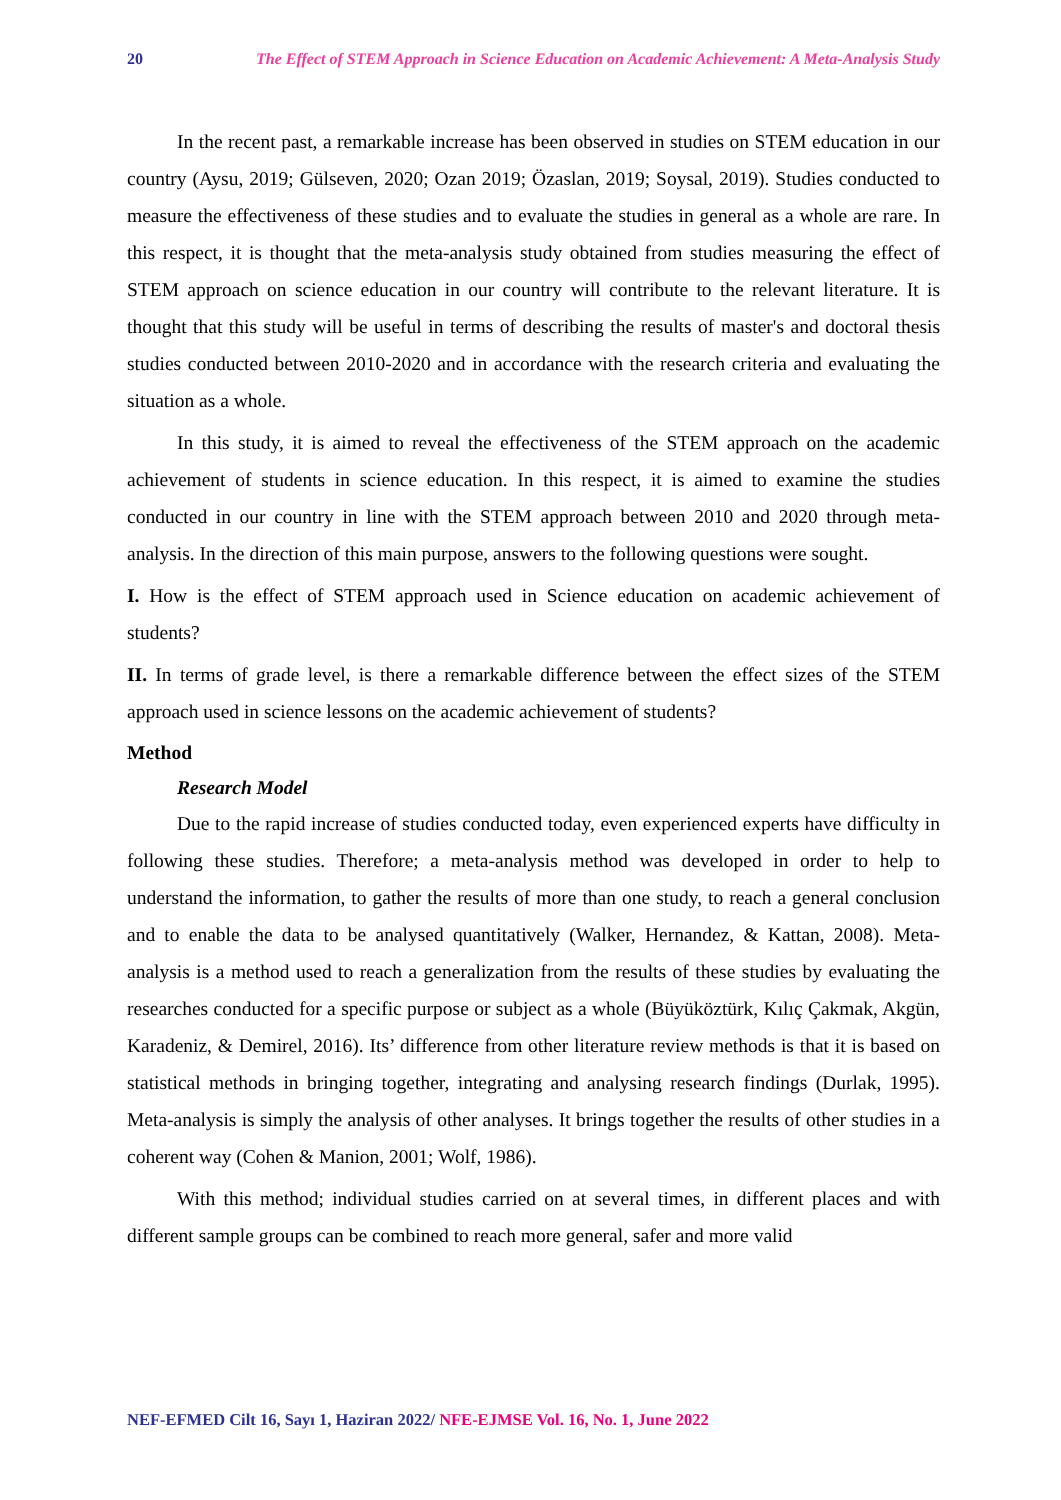20 The Effect of STEM Approach in Science Education on Academic Achievement: A Meta-Analysis Study
In the recent past, a remarkable increase has been observed in studies on STEM education in our country (Aysu, 2019; Gülseven, 2020; Ozan 2019; Özaslan, 2019; Soysal, 2019). Studies conducted to measure the effectiveness of these studies and to evaluate the studies in general as a whole are rare. In this respect, it is thought that the meta-analysis study obtained from studies measuring the effect of STEM approach on science education in our country will contribute to the relevant literature. It is thought that this study will be useful in terms of describing the results of master's and doctoral thesis studies conducted between 2010-2020 and in accordance with the research criteria and evaluating the situation as a whole.
In this study, it is aimed to reveal the effectiveness of the STEM approach on the academic achievement of students in science education. In this respect, it is aimed to examine the studies conducted in our country in line with the STEM approach between 2010 and 2020 through meta-analysis. In the direction of this main purpose, answers to the following questions were sought.
I. How is the effect of STEM approach used in Science education on academic achievement of students?
II. In terms of grade level, is there a remarkable difference between the effect sizes of the STEM approach used in science lessons on the academic achievement of students?
Method
Research Model
Due to the rapid increase of studies conducted today, even experienced experts have difficulty in following these studies. Therefore; a meta-analysis method was developed in order to help to understand the information, to gather the results of more than one study, to reach a general conclusion and to enable the data to be analysed quantitatively (Walker, Hernandez, & Kattan, 2008). Meta-analysis is a method used to reach a generalization from the results of these studies by evaluating the researches conducted for a specific purpose or subject as a whole (Büyüköztürk, Kılıç Çakmak, Akgün, Karadeniz, & Demirel, 2016). Its’ difference from other literature review methods is that it is based on statistical methods in bringing together, integrating and analysing research findings (Durlak, 1995). Meta-analysis is simply the analysis of other analyses. It brings together the results of other studies in a coherent way (Cohen & Manion, 2001; Wolf, 1986).
With this method; individual studies carried on at several times, in different places and with different sample groups can be combined to reach more general, safer and more valid
NEF-EFMED Cilt 16, Sayı 1, Haziran 2022/ NFE-EJMSE Vol. 16, No. 1, June 2022